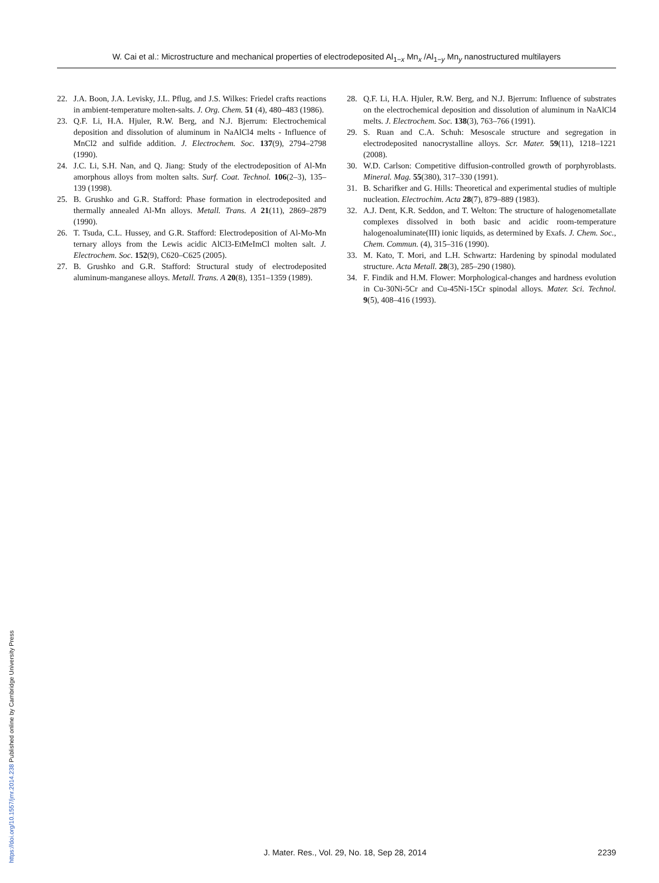W. Cai et al.: Microstructure and mechanical properties of electrodeposited Al<sub>1−x</sub> Mn<sub>x</sub> /Al<sub>1−y</sub> Mn<sub>y</sub> nanostructured multilayers
22. J.A. Boon, J.A. Levisky, J.L. Pflug, and J.S. Wilkes: Friedel crafts reactions in ambient-temperature molten-salts. J. Org. Chem. 51 (4), 480–483 (1986).
23. Q.F. Li, H.A. Hjuler, R.W. Berg, and N.J. Bjerrum: Electrochemical deposition and dissolution of aluminum in NaAlCl4 melts - Influence of MnCl2 and sulfide addition. J. Electrochem. Soc. 137(9), 2794–2798 (1990).
24. J.C. Li, S.H. Nan, and Q. Jiang: Study of the electrodeposition of Al-Mn amorphous alloys from molten salts. Surf. Coat. Technol. 106(2–3), 135–139 (1998).
25. B. Grushko and G.R. Stafford: Phase formation in electrodeposited and thermally annealed Al-Mn alloys. Metall. Trans. A 21(11), 2869–2879 (1990).
26. T. Tsuda, C.L. Hussey, and G.R. Stafford: Electrodeposition of Al-Mo-Mn ternary alloys from the Lewis acidic AlCl3-EtMeImCl molten salt. J. Electrochem. Soc. 152(9), C620–C625 (2005).
27. B. Grushko and G.R. Stafford: Structural study of electrodeposited aluminum-manganese alloys. Metall. Trans. A 20(8), 1351–1359 (1989).
28. Q.F. Li, H.A. Hjuler, R.W. Berg, and N.J. Bjerrum: Influence of substrates on the electrochemical deposition and dissolution of aluminum in NaAlCl4 melts. J. Electrochem. Soc. 138(3), 763–766 (1991).
29. S. Ruan and C.A. Schuh: Mesoscale structure and segregation in electrodeposited nanocrystalline alloys. Scr. Mater. 59(11), 1218–1221 (2008).
30. W.D. Carlson: Competitive diffusion-controlled growth of porphyroblasts. Mineral. Mag. 55(380), 317–330 (1991).
31. B. Scharifker and G. Hills: Theoretical and experimental studies of multiple nucleation. Electrochim. Acta 28(7), 879–889 (1983).
32. A.J. Dent, K.R. Seddon, and T. Welton: The structure of halogenometallate complexes dissolved in both basic and acidic room-temperature halogenoaluminate(III) ionic liquids, as determined by Exafs. J. Chem. Soc., Chem. Commun. (4), 315–316 (1990).
33. M. Kato, T. Mori, and L.H. Schwartz: Hardening by spinodal modulated structure. Acta Metall. 28(3), 285–290 (1980).
34. F. Findik and H.M. Flower: Morphological-changes and hardness evolution in Cu-30Ni-5Cr and Cu-45Ni-15Cr spinodal alloys. Mater. Sci. Technol. 9(5), 408–416 (1993).
J. Mater. Res., Vol. 29, No. 18, Sep 28, 2014 2239
https://doi.org/10.1557/jmr.2014.238 Published online by Cambridge University Press